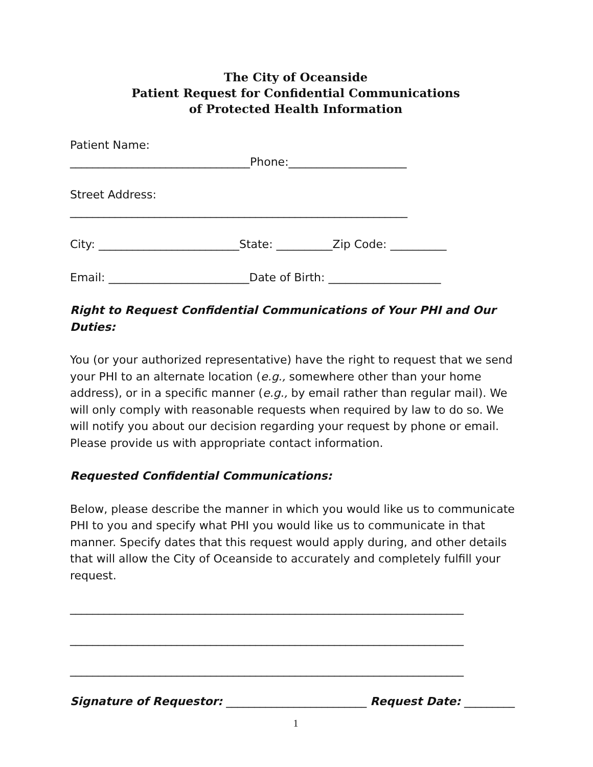The City of Oceanside
Patient Request for Confidential Communications
of Protected Health Information
Patient Name:
________________________________Phone:_____________________
Street Address:
____________________________________________________________
City: _________________________State: __________Zip Code: __________
Email: _________________________Date of Birth: ____________________
Right to Request Confidential Communications of Your PHI and Our Duties:
You (or your authorized representative) have the right to request that we send your PHI to an alternate location (e.g., somewhere other than your home address), or in a specific manner (e.g., by email rather than regular mail). We will only comply with reasonable requests when required by law to do so. We will notify you about our decision regarding your request by phone or email. Please provide us with appropriate contact information.
Requested Confidential Communications:
Below, please describe the manner in which you would like us to communicate PHI to you and specify what PHI you would like us to communicate in that manner. Specify dates that this request would apply during, and other details that will allow the City of Oceanside to accurately and completely fulfill your request.
______________________________________________________________________
______________________________________________________________________
______________________________________________________________________
Signature of Requestor: _________________________ Request Date: _________
1